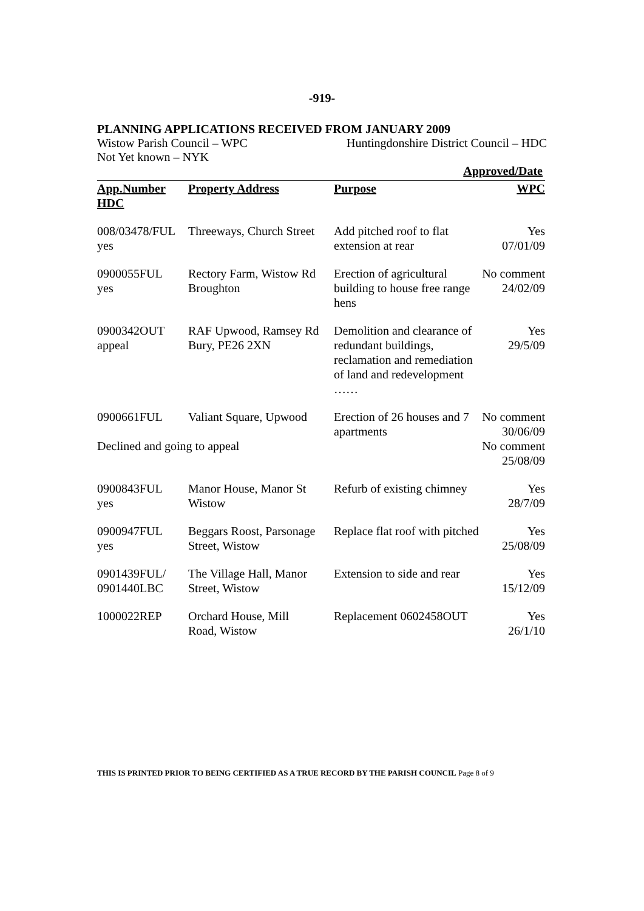-919-
PLANNING APPLICATIONS RECEIVED FROM JANUARY 2009
Wistow Parish Council – WPC Huntingdonshire District Council – HDC
Not Yet known – NYK
Approved/Date
| App.Number | Property Address | Purpose | WPC |
| --- | --- | --- | --- |
| HDC | | | |
| 008/03478/FUL yes | Threeways, Church Street | Add pitched roof to flat extension at rear | Yes 07/01/09 |
| 0900055FUL yes | Rectory Farm, Wistow Rd Broughton | Erection of agricultural building to house free range hens | No comment 24/02/09 |
| 0900342OUT appeal | RAF Upwood, Ramsey Rd Bury, PE26 2XN | Demolition and clearance of redundant buildings, reclamation and remediation of land and redevelopment …… | Yes 29/5/09 |
| 0900661FUL | Valiant Square, Upwood | Erection of 26 houses and 7 apartments | No comment 30/06/09 |
| Declined and going to appeal | | | No comment 25/08/09 |
| 0900843FUL yes | Manor House, Manor St Wistow | Refurb of existing chimney | Yes 28/7/09 |
| 0900947FUL yes | Beggars Roost, Parsonage Street, Wistow | Replace flat roof with pitched | Yes 25/08/09 |
| 0901439FUL/ 0901440LBC | The Village Hall, Manor Street, Wistow | Extension to side and rear | Yes 15/12/09 |
| 1000022REP | Orchard House, Mill Road, Wistow | Replacement 0602458OUT | Yes 26/1/10 |
THIS IS PRINTED PRIOR TO BEING CERTIFIED AS A TRUE RECORD BY THE PARISH COUNCIL Page 8 of 9